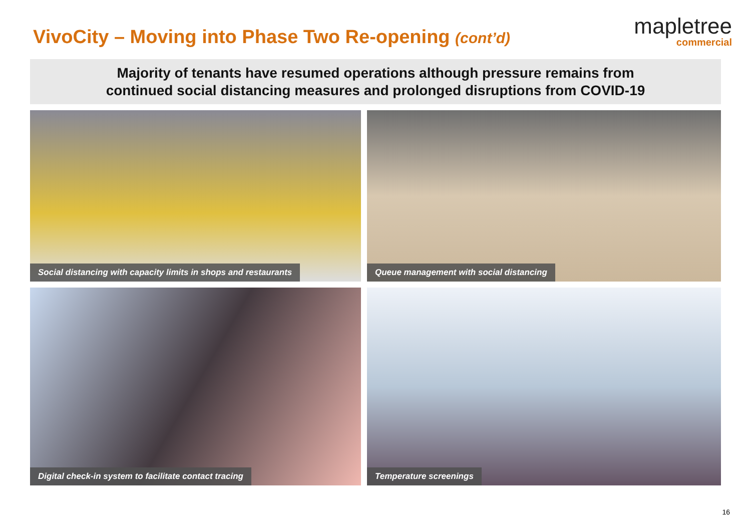VivoCity – Moving into Phase Two Re-opening (cont’d)
mapletree
commercial
Majority of tenants have resumed operations although pressure remains from
continued social distancing measures and prolonged disruptions from COVID-19
Social distancing with capacity limits in shops and restaurants
Queue management with social distancing
Digital check-in system to facilitate contact tracing
Temperature screenings
16